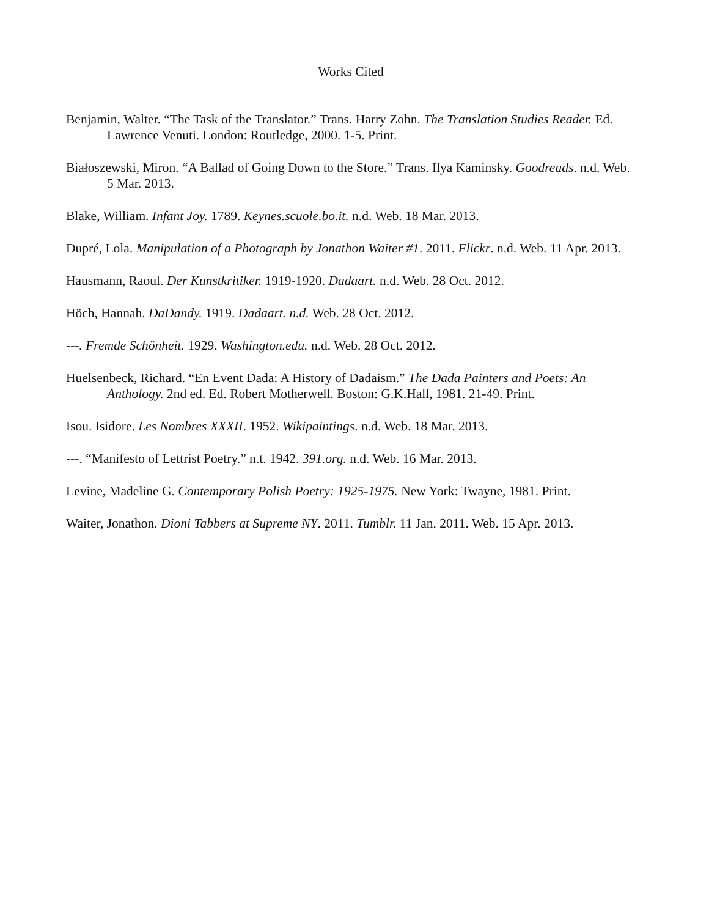Works Cited
Benjamin, Walter. “The Task of the Translator.” Trans. Harry Zohn. The Translation Studies Reader. Ed. Lawrence Venuti. London: Routledge, 2000. 1-5. Print.
Białoszewski, Miron. “A Ballad of Going Down to the Store.” Trans. Ilya Kaminsky. Goodreads. n.d. Web. 5 Mar. 2013.
Blake, William. Infant Joy. 1789. Keynes.scuole.bo.it. n.d. Web. 18 Mar. 2013.
Dupré, Lola. Manipulation of a Photograph by Jonathon Waiter #1. 2011. Flickr. n.d. Web. 11 Apr. 2013.
Hausmann, Raoul. Der Kunstkritiker. 1919-1920. Dadaart. n.d. Web. 28 Oct. 2012.
Höch, Hannah. DaDandy. 1919. Dadaart. n.d. Web. 28 Oct. 2012.
---. Fremde Schönheit. 1929. Washington.edu. n.d. Web. 28 Oct. 2012.
Huelsenbeck, Richard. “En Event Dada: A History of Dadaism.” The Dada Painters and Poets: An Anthology. 2nd ed. Ed. Robert Motherwell. Boston: G.K.Hall, 1981. 21-49. Print.
Isou. Isidore. Les Nombres XXXII. 1952. Wikipaintings. n.d. Web. 18 Mar. 2013.
---. “Manifesto of Lettrist Poetry.” n.t. 1942. 391.org. n.d. Web. 16 Mar. 2013.
Levine, Madeline G. Contemporary Polish Poetry: 1925-1975. New York: Twayne, 1981. Print.
Waiter, Jonathon. Dioni Tabbers at Supreme NY. 2011. Tumblr. 11 Jan. 2011. Web. 15 Apr. 2013.